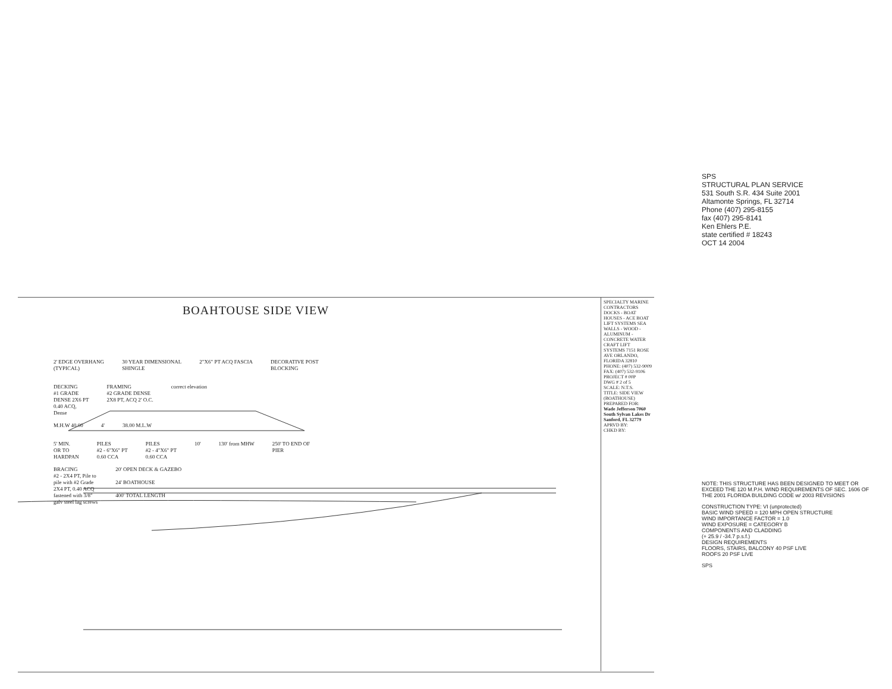BOAHTOUSE SIDE VIEW
2' EDGE OVERHANG
(TYPICAL)
30 YEAR DIMENSIONAL
SHINGLE
2"X6" PT ACQ FASCIA DECORATIVE POST
BLOCKING
DECKING
#1 GRADE
DENSE 2X6 PT
0.40 ACQ,
Dense
FRAMING
#2 GRADE DENSE
2X8 PT, ACQ 2' O.C.
correct elevation
M.H.W 40.00 4' 38.00 M.L.W
5' MIN.
OR TO
HARDPAN
PILES
#2 - 6"X6" PT
0.60 CCA
PILES
#2 - 4"X6" PT
0.60 CCA
10' 130' from MHW 250' TO END OF
PIER
BRACING
#2 - 2X4 PT, Pile to
pile with #2 Grade
2X4 PT, 0.40 ACQ
fastened with 3/8"
galv steel lag screws
20' OPEN DECK & GAZEBO
24' BOATHOUSE
400' TOTAL LENGTH
SPECIALTY MARINE CONTRACTORS
DOCKS - BOAT HOUSES - ACE BOAT LIFT SYSTEMS SEA WALLS - WOOD - ALUMINUM - CONCRETE WATER CRAFT LIFT SYSTEMS 7151 ROSE AVE ORLANDO, FLORIDA 32810 PHONE: (407) 532-9009 FAX: (407) 532-9106
PROJECT # 00P
DWG # 2 of 5
SCALE: N.T.S.
TITLE: SIDE VIEW (BOATHOUSE)
PREPARED FOR: Wade Jefferson 7060 South Sylvan Lakes Dr Sanford, FL 32779
APRVD BY:
CHKD BY:
SPS
STRUCTURAL PLAN SERVICE
531 South S.R. 434 Suite 2001
Altamonte Springs, FL 32714
Phone (407) 295-8155
fax (407) 295-8141
Ken Ehlers P.E.
state certified # 18243
OCT 14 2004
NOTE: THIS STRUCTURE HAS BEEN DESIGNED TO MEET OR EXCEED THE 120 M.P.H. WIND REQUIREMENTS OF SEC. 1606 OF THE 2001 FLORIDA BUILDING CODE w/ 2003 REVISIONS
CONSTRUCTION TYPE: VI (unprotected)
BASIC WIND SPEED = 120 MPH OPEN STRUCTURE
WIND IMPORTANCE FACTOR = 1.0
WIND EXPOSURE = CATEGORY B
COMPONENTS AND CLADDING
(+ 25.9 / -34.7 p.s.f.)
DESIGN REQUIREMENTS
FLOORS, STAIRS, BALCONY 40 PSF LIVE
ROOFS 20 PSF LIVE
SPS